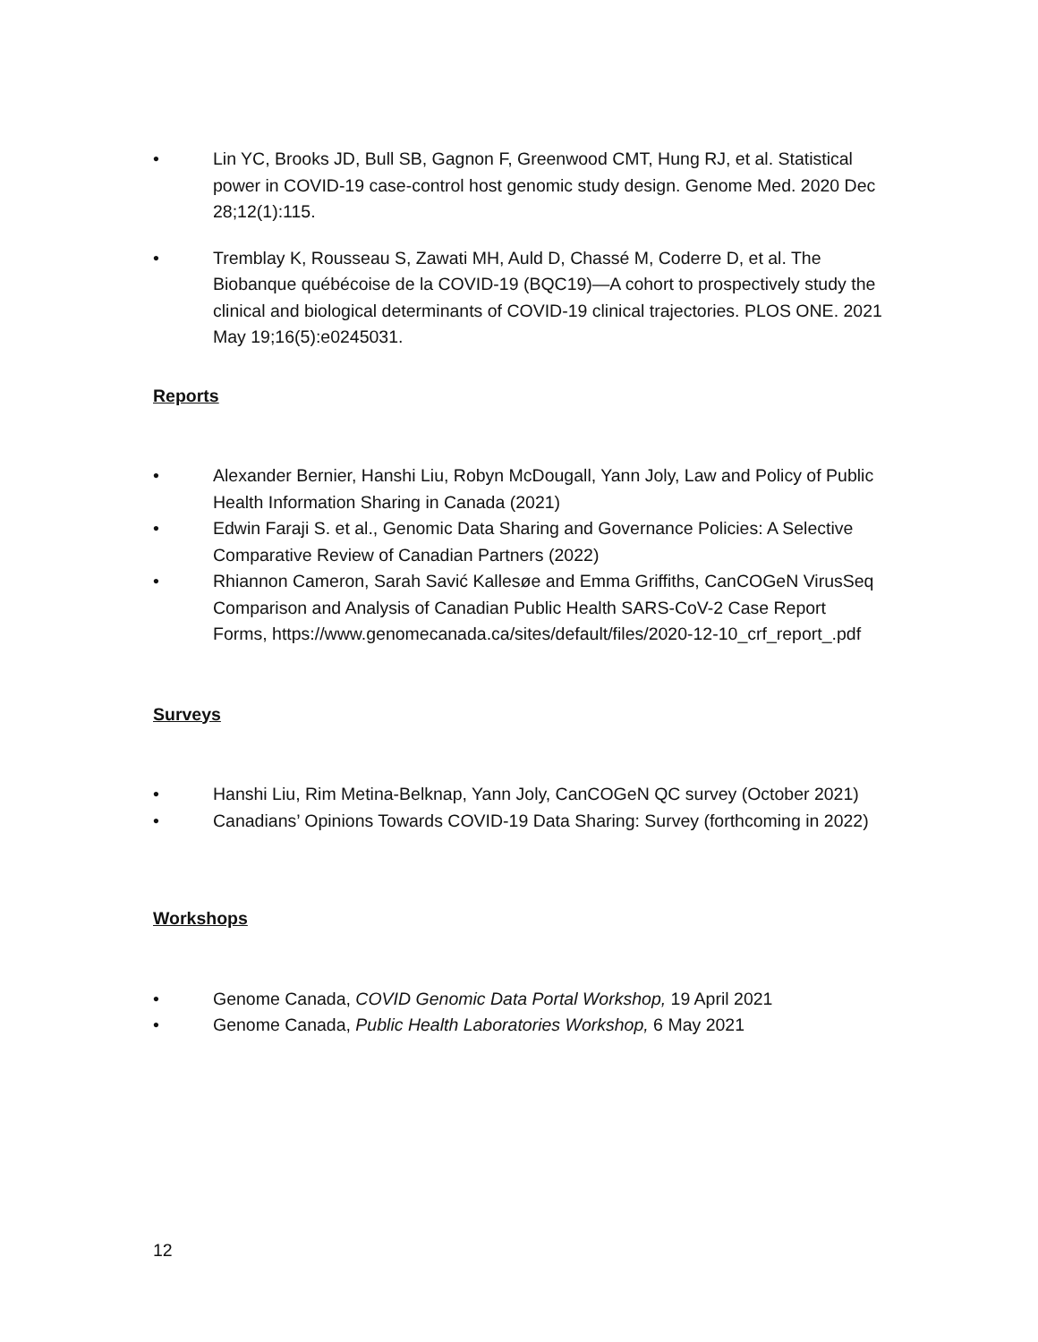• Lin YC, Brooks JD, Bull SB, Gagnon F, Greenwood CMT, Hung RJ, et al. Statistical power in COVID-19 case-control host genomic study design. Genome Med. 2020 Dec 28;12(1):115.
• Tremblay K, Rousseau S, Zawati MH, Auld D, Chassé M, Coderre D, et al. The Biobanque québécoise de la COVID-19 (BQC19)—A cohort to prospectively study the clinical and biological determinants of COVID-19 clinical trajectories. PLOS ONE. 2021 May 19;16(5):e0245031.
Reports
• Alexander Bernier, Hanshi Liu, Robyn McDougall, Yann Joly, Law and Policy of Public Health Information Sharing in Canada (2021)
• Edwin Faraji S. et al., Genomic Data Sharing and Governance Policies: A Selective Comparative Review of Canadian Partners (2022)
• Rhiannon Cameron, Sarah Savić Kallesøe and Emma Griffiths, CanCOGeN VirusSeq Comparison and Analysis of Canadian Public Health SARS-CoV-2 Case Report Forms, https://www.genomecanada.ca/sites/default/files/2020-12-10_crf_report_.pdf
Surveys
• Hanshi Liu, Rim Metina-Belknap, Yann Joly, CanCOGeN QC survey (October 2021)
• Canadians’ Opinions Towards COVID-19 Data Sharing: Survey (forthcoming in 2022)
Workshops
• Genome Canada, COVID Genomic Data Portal Workshop, 19 April 2021
• Genome Canada, Public Health Laboratories Workshop, 6 May 2021
12